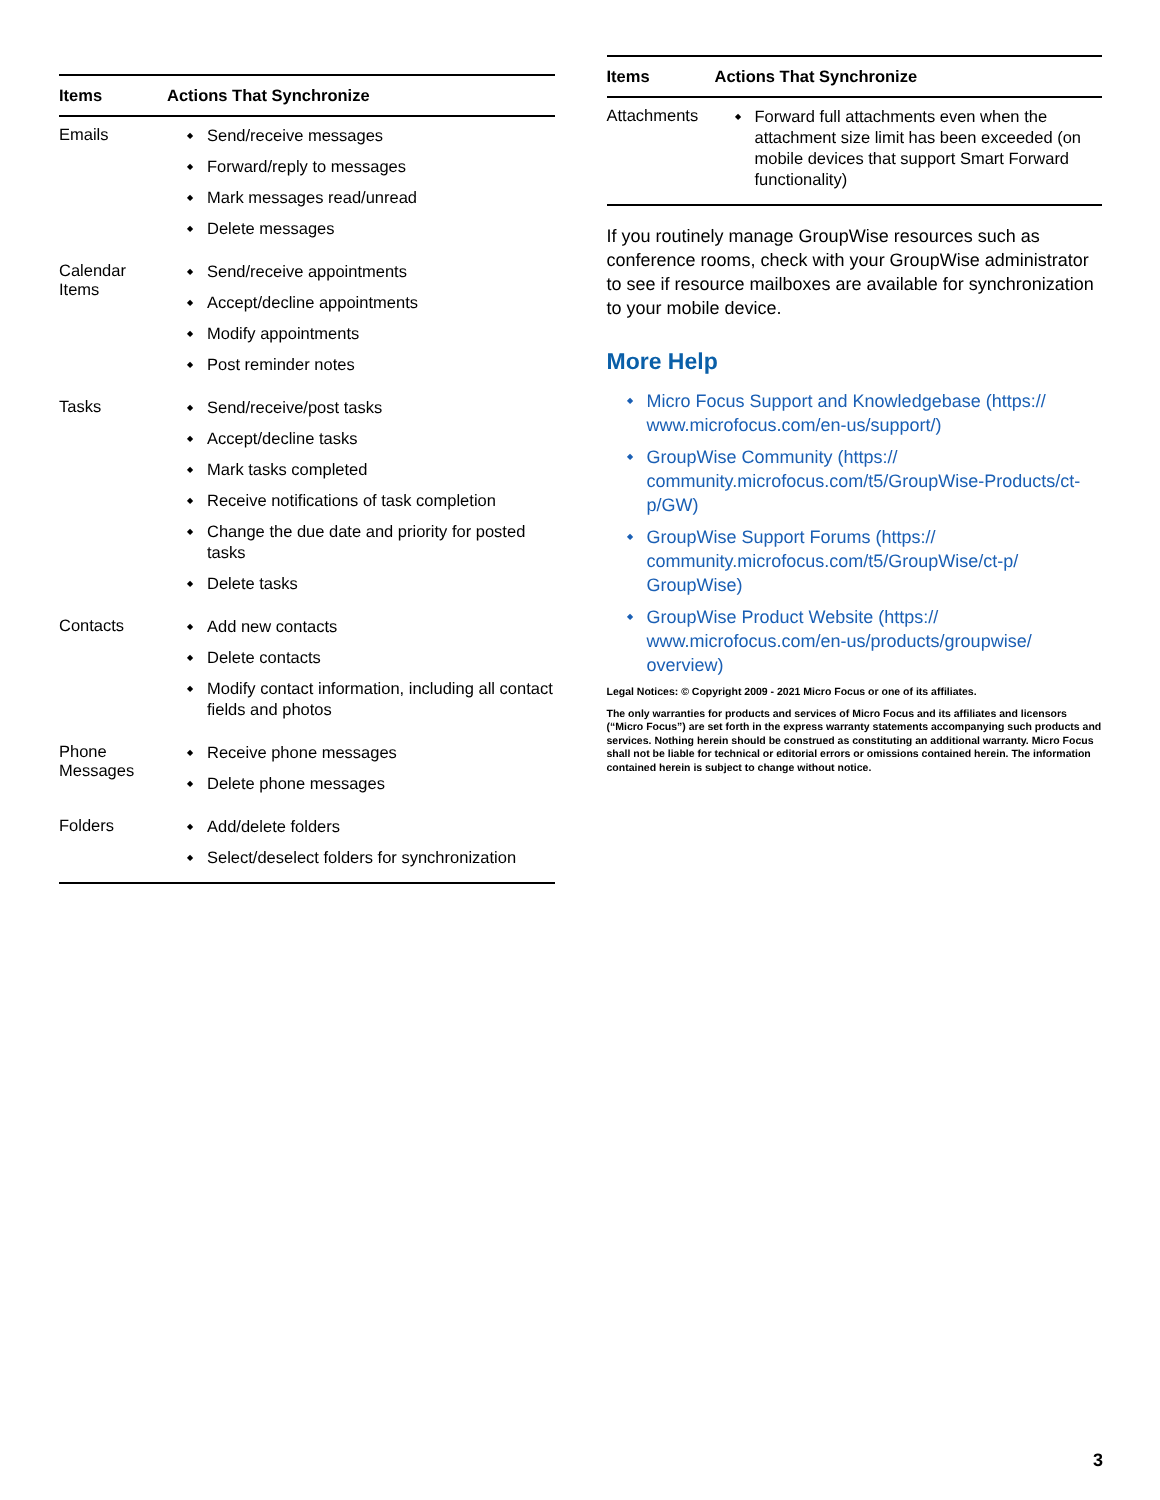| Items | Actions That Synchronize |
| --- | --- |
| Emails | Send/receive messages Forward/reply to messages Mark messages read/unread Delete messages |
| Calendar Items | Send/receive appointments Accept/decline appointments Modify appointments Post reminder notes |
| Tasks | Send/receive/post tasks Accept/decline tasks Mark tasks completed Receive notifications of task completion Change the due date and priority for posted tasks Delete tasks |
| Contacts | Add new contacts Delete contacts Modify contact information, including all contact fields and photos |
| Phone Messages | Receive phone messages Delete phone messages |
| Folders | Add/delete folders Select/deselect folders for synchronization |
| Items | Actions That Synchronize |
| --- | --- |
| Attachments | Forward full attachments even when the attachment size limit has been exceeded (on mobile devices that support Smart Forward functionality) |
If you routinely manage GroupWise resources such as conference rooms, check with your GroupWise administrator to see if resource mailboxes are available for synchronization to your mobile device.
More Help
Micro Focus Support and Knowledgebase (https:// www.microfocus.com/en-us/support/)
GroupWise Community (https:// community.microfocus.com/t5/GroupWise-Products/ct-p/GW)
GroupWise Support Forums (https:// community.microfocus.com/t5/GroupWise/ct-p/ GroupWise)
GroupWise Product Website (https:// www.microfocus.com/en-us/products/groupwise/ overview)
Legal Notices: © Copyright 2009 - 2021 Micro Focus or one of its affiliates.
The only warranties for products and services of Micro Focus and its affiliates and licensors (“Micro Focus”) are set forth in the express warranty statements accompanying such products and services. Nothing herein should be construed as constituting an additional warranty. Micro Focus shall not be liable for technical or editorial errors or omissions contained herein. The information contained herein is subject to change without notice.
3